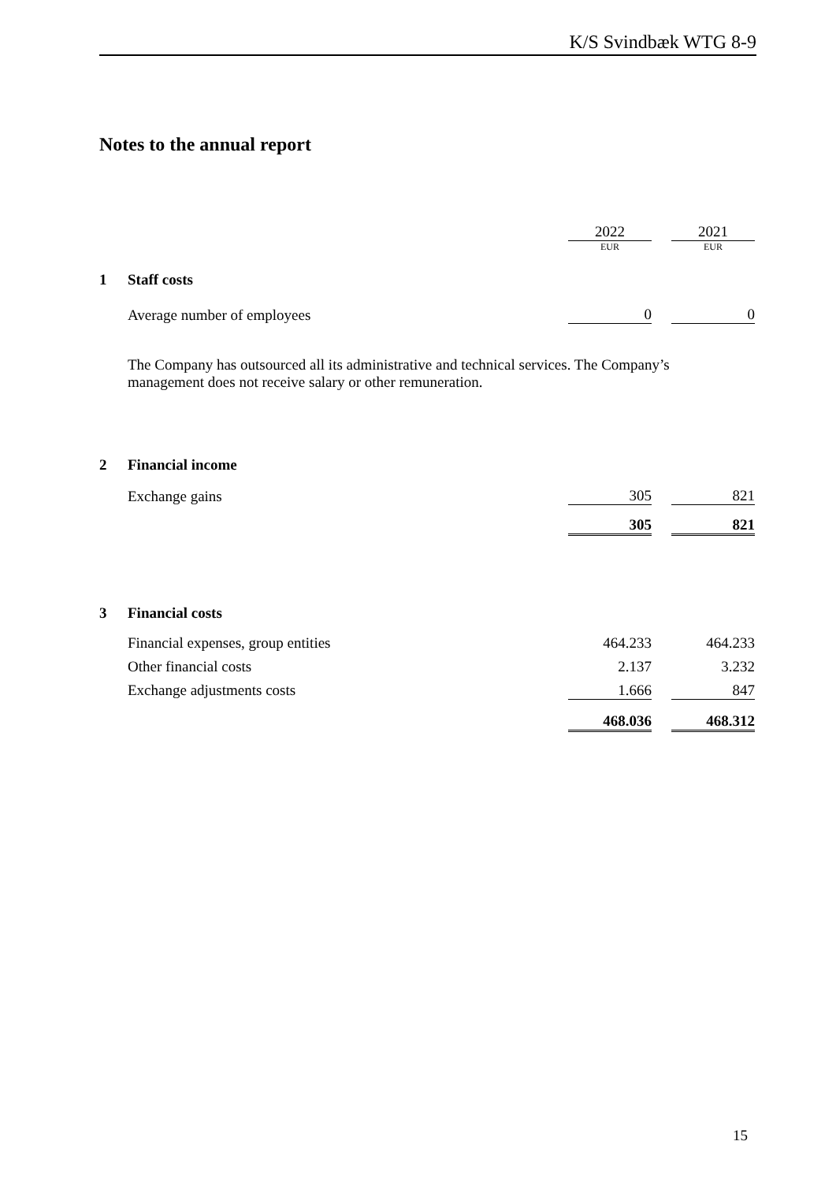K/S Svindbæk WTG 8-9
Notes to the annual report
| | | 2022 | | 2021 |
| | | EUR | | EUR |
| 1 | Staff costs | | | |
| | Average number of employees | 0 | | 0 |
| | The Company has outsourced all its administrative and technical services. The Company’s management does not receive salary or other remuneration. | | | |
| 2 | Financial income | | | |
| | Exchange gains | 305 | | 821 |
| | | 305 | | 821 |
| 3 | Financial costs | | | |
| | Financial expenses, group entities | 464.233 | | 464.233 |
| | Other financial costs | 2.137 | | 3.232 |
| | Exchange adjustments costs | 1.666 | | 847 |
| | | 468.036 | | 468.312 |
15